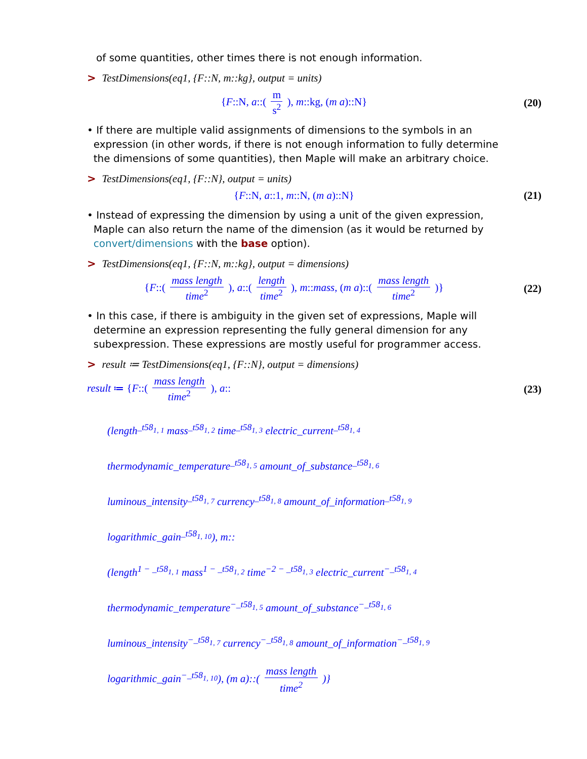of some quantities, other times there is not enough information.
> TestDimensions(eq1, {F::N, m::kg}, output = units)
{F::N, a::( m s<sup>2</sup> ), m::kg, (m a)::N}
(20)
• If there are multiple valid assignments of dimensions to the symbols in an
expression (in other words, if there is not enough information to fully determine
the dimensions of some quantities), then Maple will make an arbitrary choice.
> TestDimensions(eq1, {F::N}, output = units)
{F::N, a::1, m::N, (m a)::N} (21)
• Instead of expressing the dimension by using a unit of the given expression,
Maple can also return the name of the dimension (as it would be returned by
convert/dimensions with the base option).
> TestDimensions(eq1, {F::N, m::kg}, output = dimensions)
{F::( mass length time<sup>2</sup> ), a::( length time<sup>2</sup> ), m::mass, (m a)::( mass length time<sup>2</sup> )}
(22)
• In this case, if there is ambiguity in the given set of expressions, Maple will
determine an expression representing the fully general dimension for any
subexpression. These expressions are mostly useful for programmer access.
> result ≔ TestDimensions(eq1, {F::N}, output = dimensions)
result ≔ {F::( mass length time<sup>2</sup> ), a::
(23)
(length<sup>_t58<sub>1, 1</sub></sup> mass<sup>_t58<sub>1, 2</sub></sup> time<sup>_t58<sub>1, 3</sub></sup> electric_current<sup>_t58<sub>1, 4</sub></sup>
thermodynamic_temperature<sup>_t58<sub>1, 5</sub></sup> amount_of_substance<sup>_t58<sub>1, 6</sub></sup>
luminous_intensity<sup>_t58<sub>1, 7</sub></sup> currency<sup>_t58<sub>1, 8</sub></sup> amount_of_information<sup>_t58<sub>1, 9</sub></sup>
logarithmic_gain<sup>_t58<sub>1, 10</sub></sup>), m::
(length<sup>1 − _t58<sub>1, 1</sub></sup> mass<sup>1 − _t58<sub>1, 2</sub></sup> time<sup>−2 − _t58<sub>1, 3</sub></sup> electric_current<sup>−_t58<sub>1, 4</sub></sup>
thermodynamic_temperature<sup>−_t58<sub>1, 5</sub></sup> amount_of_substance<sup>−_t58<sub>1, 6</sub></sup>
luminous_intensity<sup>−_t58<sub>1, 7</sub></sup> currency<sup>−_t58<sub>1, 8</sub></sup> amount_of_information<sup>−_t58<sub>1, 9</sub></sup>
logarithmic_gain<sup>−_t58<sub>1, 10</sub></sup>), (m a)::( mass length time<sup>2</sup> )}